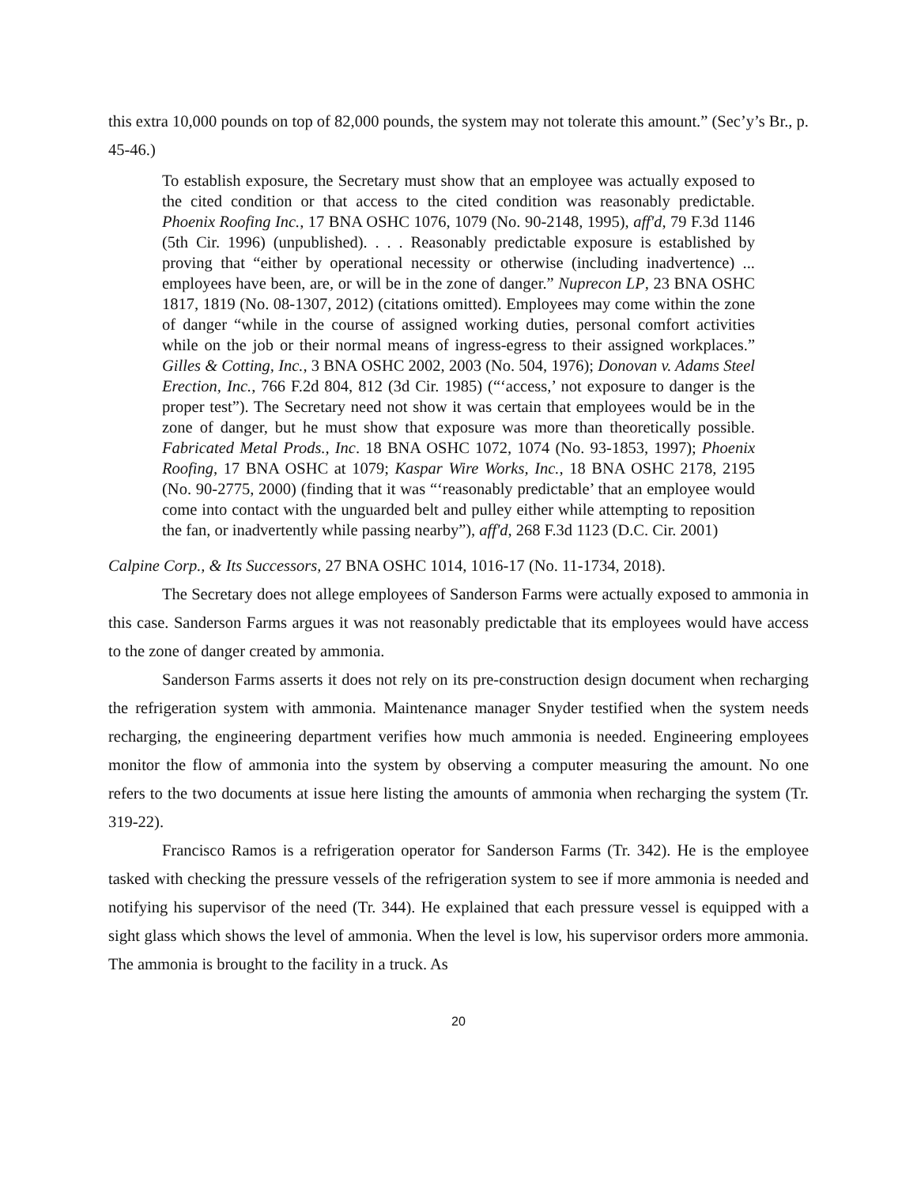this extra 10,000 pounds on top of 82,000 pounds, the system may not tolerate this amount.” (Sec’y’s Br., p. 45-46.)
To establish exposure, the Secretary must show that an employee was actually exposed to the cited condition or that access to the cited condition was reasonably predictable. Phoenix Roofing Inc., 17 BNA OSHC 1076, 1079 (No. 90-2148, 1995), aff'd, 79 F.3d 1146 (5th Cir. 1996) (unpublished). . . . Reasonably predictable exposure is established by proving that “either by operational necessity or otherwise (including inadvertence) ... employees have been, are, or will be in the zone of danger.” Nuprecon LP, 23 BNA OSHC 1817, 1819 (No. 08-1307, 2012) (citations omitted). Employees may come within the zone of danger “while in the course of assigned working duties, personal comfort activities while on the job or their normal means of ingress-egress to their assigned workplaces.” Gilles & Cotting, Inc., 3 BNA OSHC 2002, 2003 (No. 504, 1976); Donovan v. Adams Steel Erection, Inc., 766 F.2d 804, 812 (3d Cir. 1985) (“‘access,’ not exposure to danger is the proper test”). The Secretary need not show it was certain that employees would be in the zone of danger, but he must show that exposure was more than theoretically possible. Fabricated Metal Prods., Inc. 18 BNA OSHC 1072, 1074 (No. 93-1853, 1997); Phoenix Roofing, 17 BNA OSHC at 1079; Kaspar Wire Works, Inc., 18 BNA OSHC 2178, 2195 (No. 90-2775, 2000) (finding that it was “‘reasonably predictable’ that an employee would come into contact with the unguarded belt and pulley either while attempting to reposition the fan, or inadvertently while passing nearby”), aff'd, 268 F.3d 1123 (D.C. Cir. 2001)
Calpine Corp., & Its Successors, 27 BNA OSHC 1014, 1016-17 (No. 11-1734, 2018).
The Secretary does not allege employees of Sanderson Farms were actually exposed to ammonia in this case. Sanderson Farms argues it was not reasonably predictable that its employees would have access to the zone of danger created by ammonia.
Sanderson Farms asserts it does not rely on its pre-construction design document when recharging the refrigeration system with ammonia. Maintenance manager Snyder testified when the system needs recharging, the engineering department verifies how much ammonia is needed. Engineering employees monitor the flow of ammonia into the system by observing a computer measuring the amount. No one refers to the two documents at issue here listing the amounts of ammonia when recharging the system (Tr. 319-22).
Francisco Ramos is a refrigeration operator for Sanderson Farms (Tr. 342). He is the employee tasked with checking the pressure vessels of the refrigeration system to see if more ammonia is needed and notifying his supervisor of the need (Tr. 344). He explained that each pressure vessel is equipped with a sight glass which shows the level of ammonia. When the level is low, his supervisor orders more ammonia. The ammonia is brought to the facility in a truck. As
20